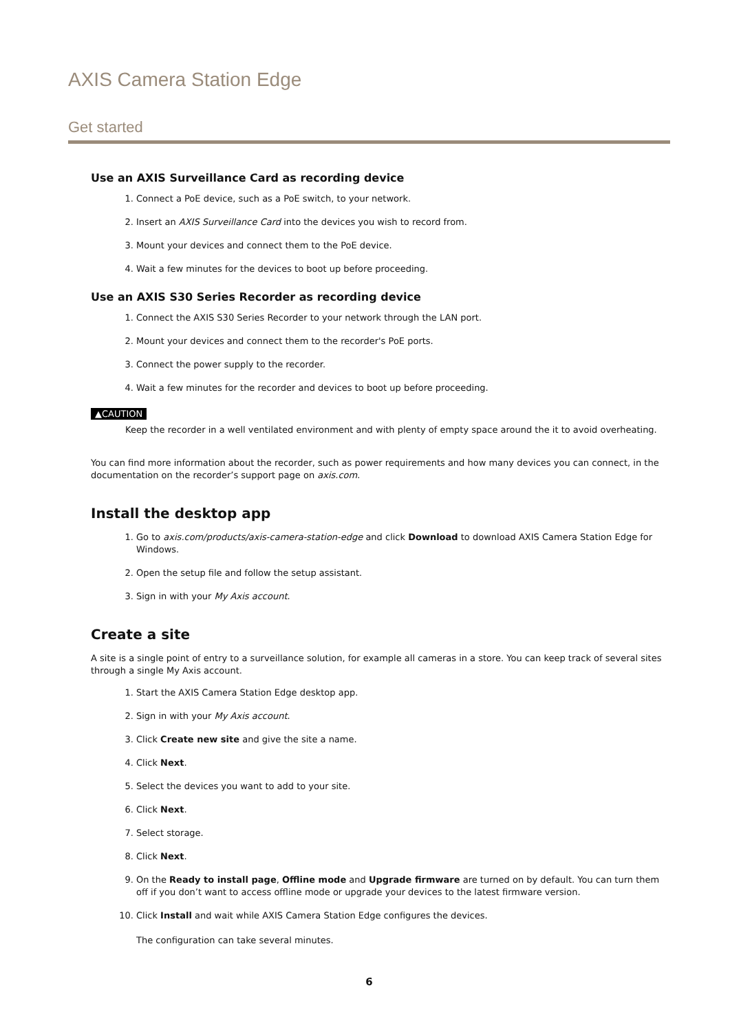AXIS Camera Station Edge
Get started
Use an AXIS Surveillance Card as recording device
1. Connect a PoE device, such as a PoE switch, to your network.
2. Insert an AXIS Surveillance Card into the devices you wish to record from.
3. Mount your devices and connect them to the PoE device.
4. Wait a few minutes for the devices to boot up before proceeding.
Use an AXIS S30 Series Recorder as recording device
1. Connect the AXIS S30 Series Recorder to your network through the LAN port.
2. Mount your devices and connect them to the recorder's PoE ports.
3. Connect the power supply to the recorder.
4. Wait a few minutes for the recorder and devices to boot up before proceeding.
▲CAUTION
Keep the recorder in a well ventilated environment and with plenty of empty space around the it to avoid overheating.
You can find more information about the recorder, such as power requirements and how many devices you can connect, in the documentation on the recorder’s support page on axis.com.
Install the desktop app
1. Go to axis.com/products/axis-camera-station-edge and click Download to download AXIS Camera Station Edge for Windows.
2. Open the setup file and follow the setup assistant.
3. Sign in with your My Axis account.
Create a site
A site is a single point of entry to a surveillance solution, for example all cameras in a store. You can keep track of several sites through a single My Axis account.
1. Start the AXIS Camera Station Edge desktop app.
2. Sign in with your My Axis account.
3. Click Create new site and give the site a name.
4. Click Next.
5. Select the devices you want to add to your site.
6. Click Next.
7. Select storage.
8. Click Next.
9. On the Ready to install page, Offline mode and Upgrade firmware are turned on by default. You can turn them off if you don’t want to access offline mode or upgrade your devices to the latest firmware version.
10. Click Install and wait while AXIS Camera Station Edge configures the devices.
The configuration can take several minutes.
6